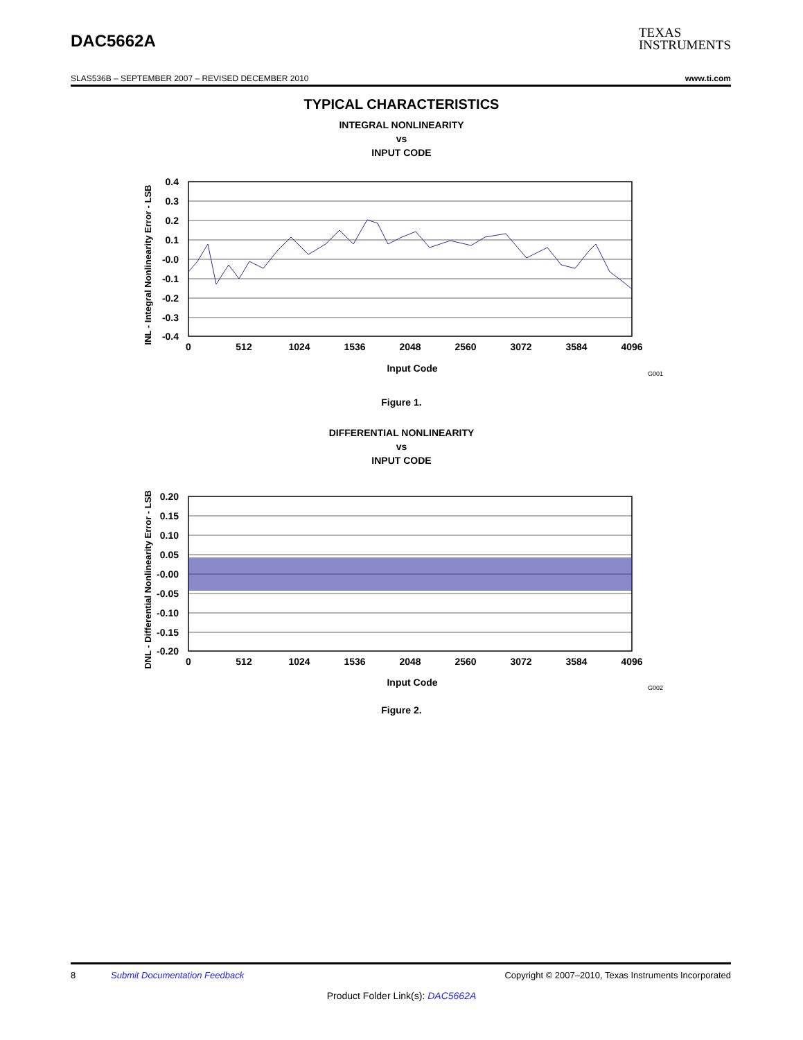DAC5662A
TEXAS
INSTRUMENTS
SLAS536B – SEPTEMBER 2007 – REVISED DECEMBER 2010 www.ti.com
TYPICAL CHARACTERISTICS
INTEGRAL NONLINEARITY
vs
INPUT CODE
0.4
0.3
0.2
0.1
-0.0
-0.1
-0.2
-0.3
-0.4
0
512
1024
1536
2048
2560
3072
3584
4096
Input Code
G001
INL - Integral Nonlinearity Error - LSB
Figure 1.
DIFFERENTIAL NONLINEARITY
vs
INPUT CODE
0.20
0.15
0.10
0.05
-0.00
-0.05
-0.10
-0.15
-0.20
0
512
1024
1536
2048
2560
3072
3584
4096
Input Code
G002
DNL - Differential Nonlinearity Error - LSB
Figure 2.
8 Submit Documentation Feedback Copyright © 2007–2010, Texas Instruments Incorporated
Product Folder Link(s): DAC5662A